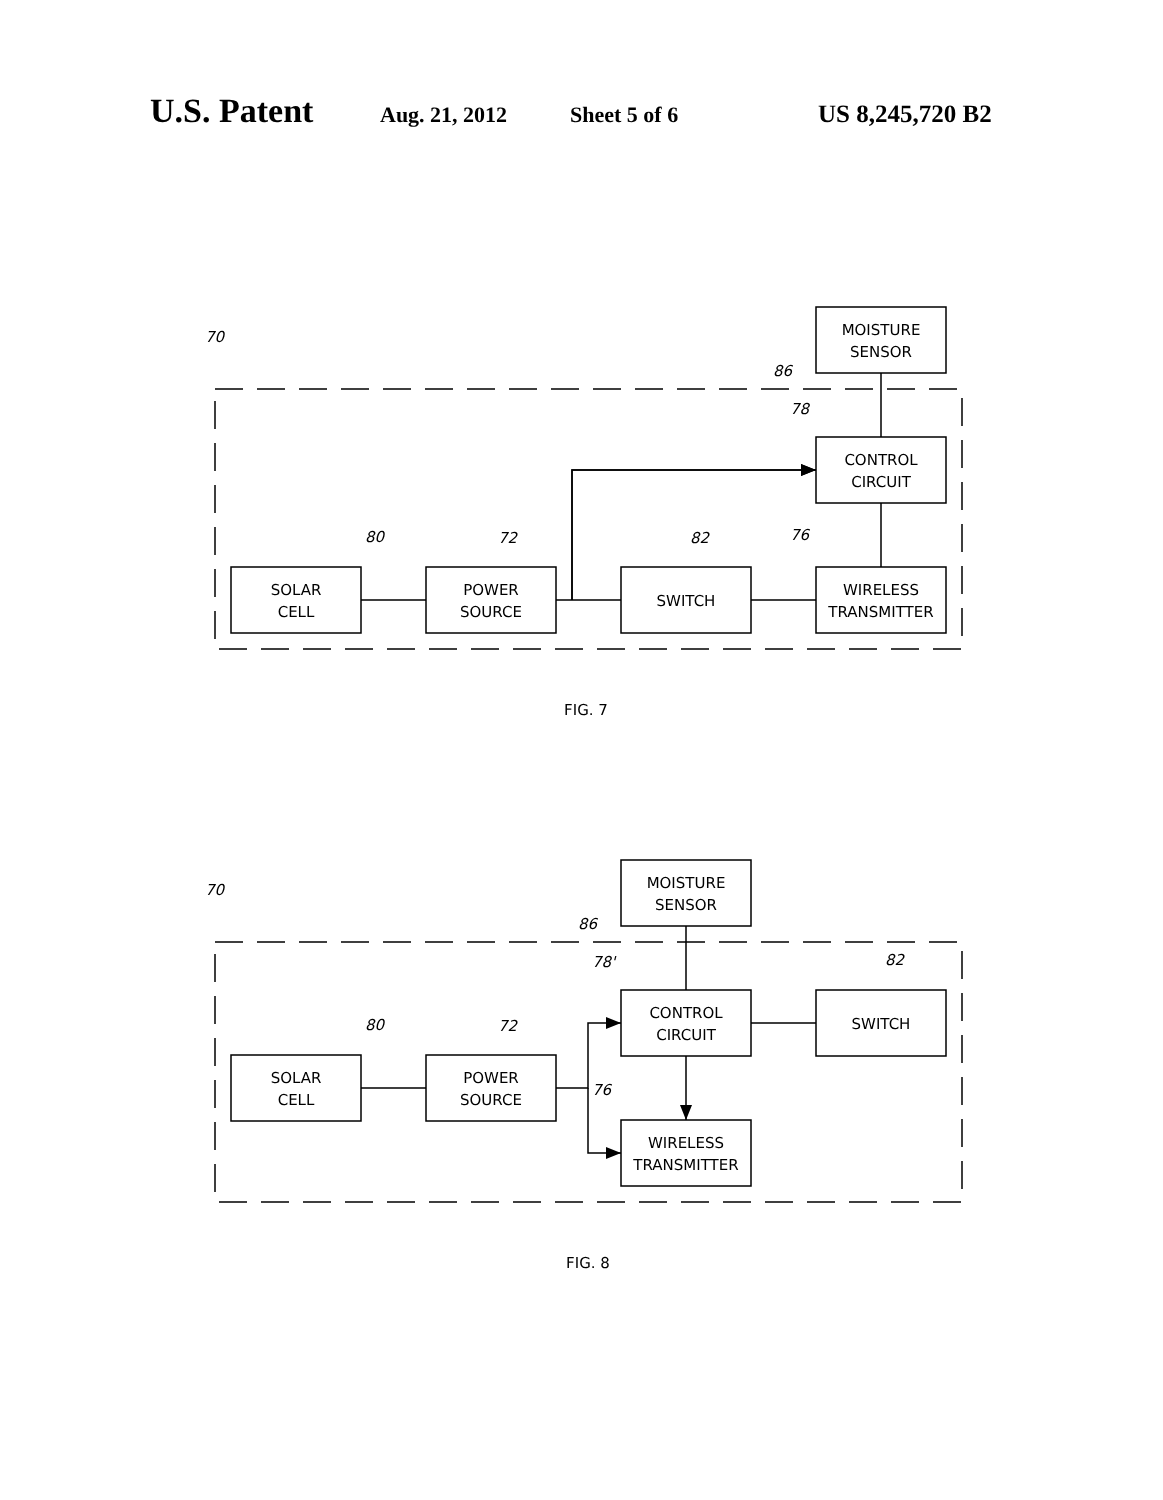U.S. Patent Aug. 21, 2012 Sheet 5 of 6 US 8,245,720 B2
MOISTURE
SENSOR
CONTROL
CIRCUIT
SOLAR
CELL
POWER
SOURCE
SWITCH
WIRELESS
TRANSMITTER
FIG. 7
MOISTURE
SENSOR
CONTROL
CIRCUIT
SWITCH
SOLAR
CELL
POWER
SOURCE
WIRELESS
TRANSMITTER
FIG. 8
70
86
78
80
72
82
76
70
86
78'
82
80
72
76